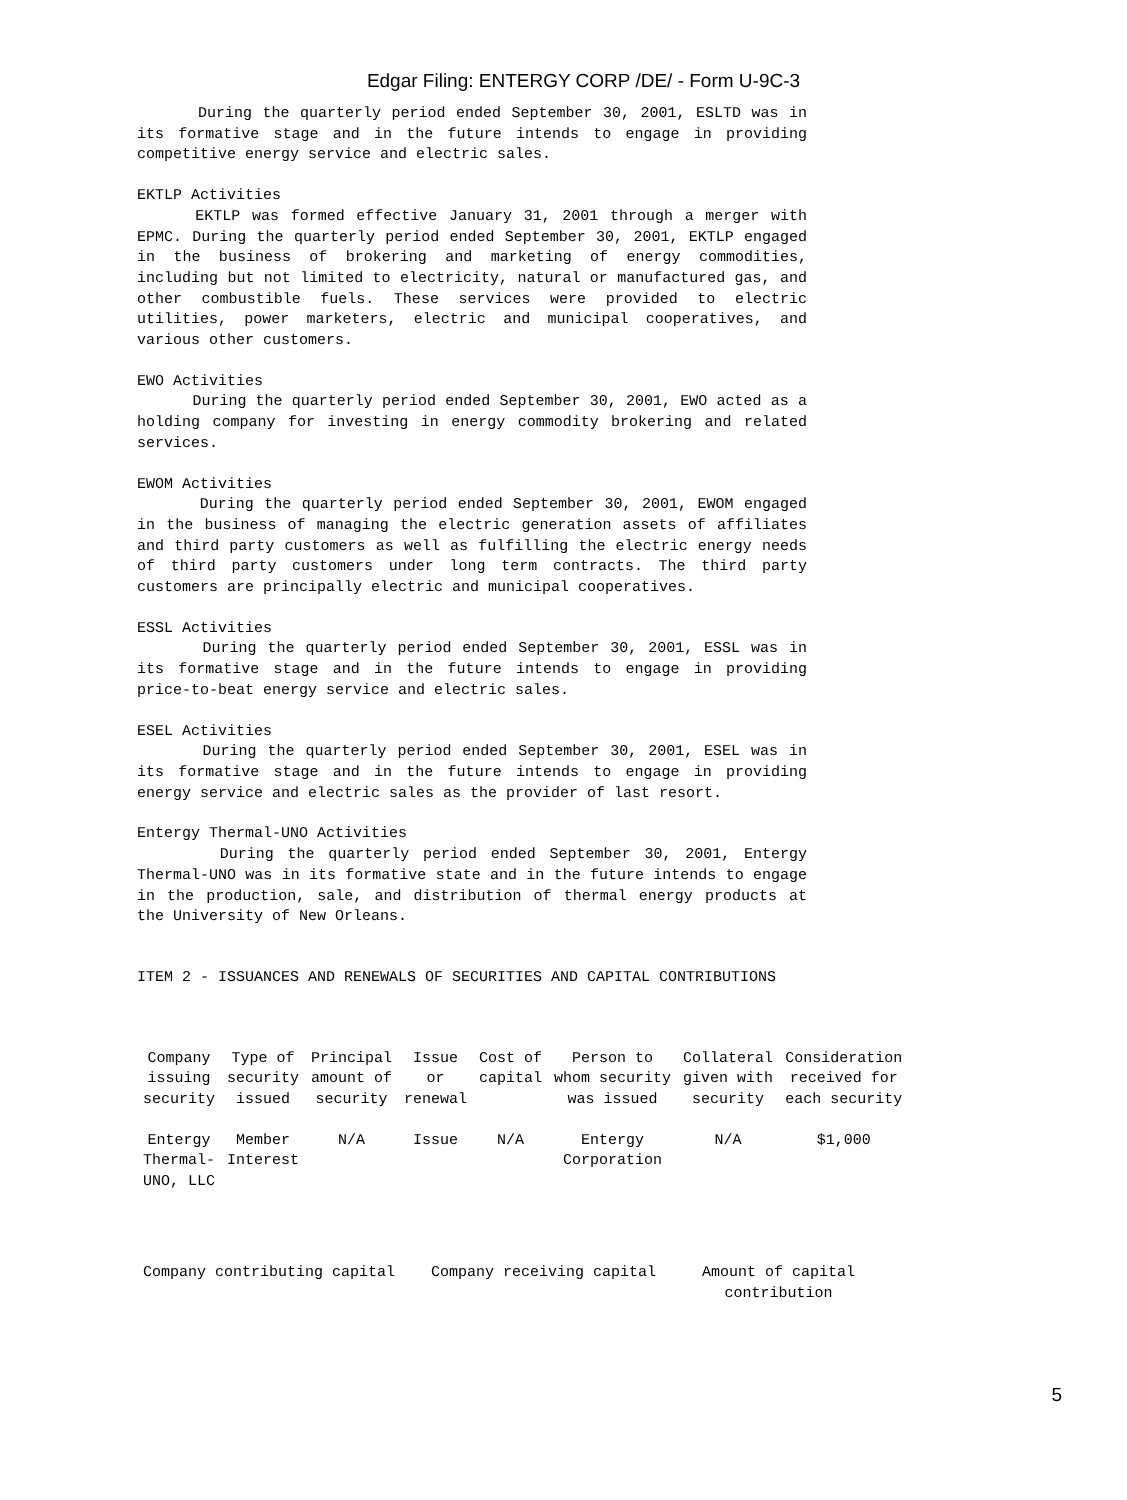Edgar Filing: ENTERGY CORP /DE/ - Form U-9C-3
During the quarterly period ended September 30, 2001, ESLTD was in its formative stage and in the future intends to engage in providing competitive energy service and electric sales.
EKTLP Activities
EKTLP was formed effective January 31, 2001 through a merger with EPMC. During the quarterly period ended September 30, 2001, EKTLP engaged in the business of brokering and marketing of energy commodities, including but not limited to electricity, natural or manufactured gas, and other combustible fuels. These services were provided to electric utilities, power marketers, electric and municipal cooperatives, and various other customers.
EWO Activities
During the quarterly period ended September 30, 2001, EWO acted as a holding company for investing in energy commodity brokering and related services.
EWOM Activities
During the quarterly period ended September 30, 2001, EWOM engaged in the business of managing the electric generation assets of affiliates and third party customers as well as fulfilling the electric energy needs of third party customers under long term contracts. The third party customers are principally electric and municipal cooperatives.
ESSL Activities
During the quarterly period ended September 30, 2001, ESSL was in its formative stage and in the future intends to engage in providing price-to-beat energy service and electric sales.
ESEL Activities
During the quarterly period ended September 30, 2001, ESEL was in its formative stage and in the future intends to engage in providing energy service and electric sales as the provider of last resort.
Entergy Thermal-UNO Activities
During the quarterly period ended September 30, 2001, Entergy Thermal-UNO was in its formative state and in the future intends to engage in the production, sale, and distribution of thermal energy products at the University of New Orleans.
ITEM 2 - ISSUANCES AND RENEWALS OF SECURITIES AND CAPITAL CONTRIBUTIONS
| Company issuing security | Type of security issued | Principal amount of security | Issue or renewal | Cost of capital | Person to whom security was issued | Collateral given with security | Consideration received for each security |
| --- | --- | --- | --- | --- | --- | --- | --- |
| Entergy Thermal- UNO, LLC | Member Interest | N/A | Issue | N/A | Entergy Corporation | N/A | $1,000 |
| Company contributing capital | Company receiving capital | Amount of capital contribution |
| --- | --- | --- |
5